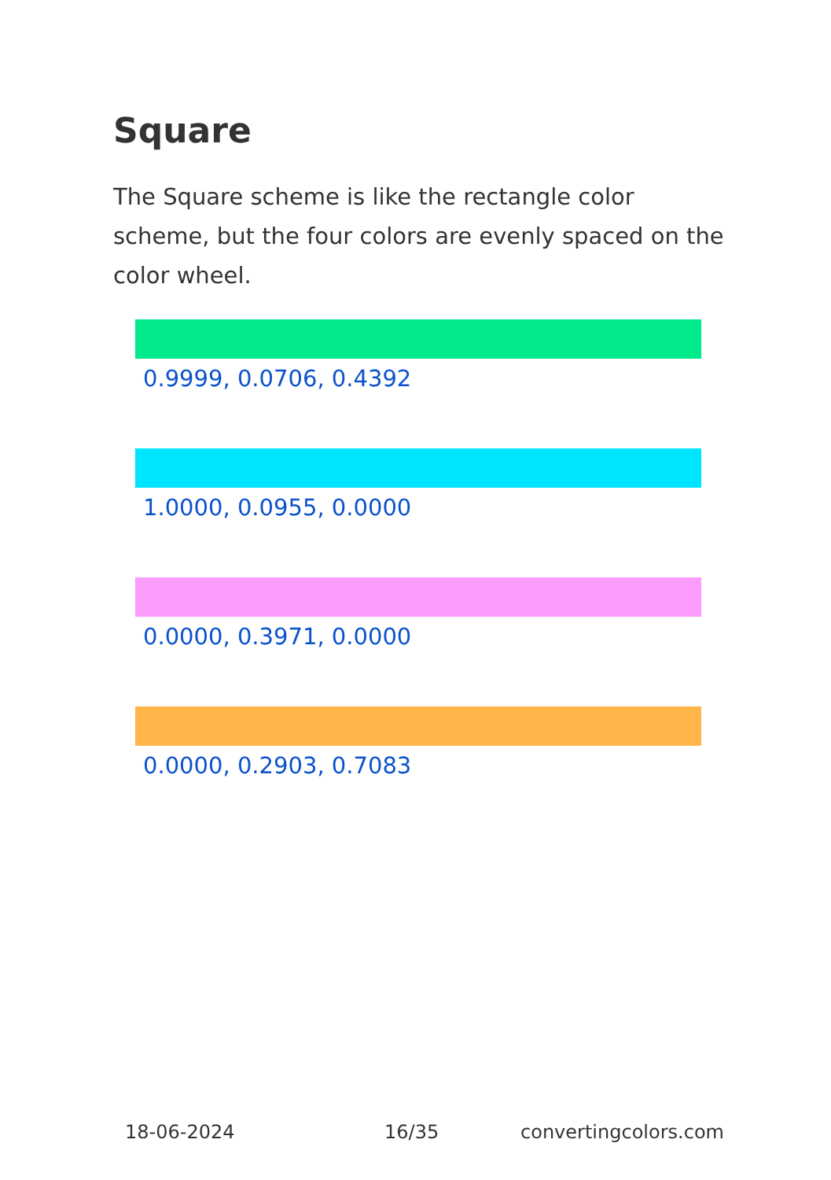Square
The Square scheme is like the rectangle color scheme, but the four colors are evenly spaced on the color wheel.
0.9999, 0.0706, 0.4392
1.0000, 0.0955, 0.0000
0.0000, 0.3971, 0.0000
0.0000, 0.2903, 0.7083
18-06-2024 16/35 convertingcolors.com